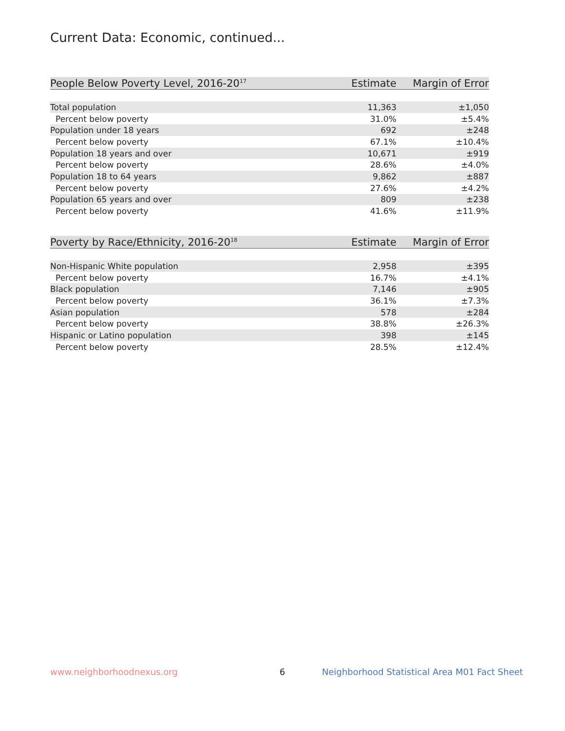Current Data: Economic, continued...
| People Below Poverty Level, 2016-20<sup>17</sup> | Estimate | Margin of Error |
| --- | --- | --- |
| Total population | 11,363 | ±1,050 |
| Percent below poverty | 31.0% | ±5.4% |
| Population under 18 years | 692 | ±248 |
| Percent below poverty | 67.1% | ±10.4% |
| Population 18 years and over | 10,671 | ±919 |
| Percent below poverty | 28.6% | ±4.0% |
| Population 18 to 64 years | 9,862 | ±887 |
| Percent below poverty | 27.6% | ±4.2% |
| Population 65 years and over | 809 | ±238 |
| Percent below poverty | 41.6% | ±11.9% |
| Poverty by Race/Ethnicity, 2016-20<sup>18</sup> | Estimate | Margin of Error |
| --- | --- | --- |
| Non-Hispanic White population | 2,958 | ±395 |
| Percent below poverty | 16.7% | ±4.1% |
| Black population | 7,146 | ±905 |
| Percent below poverty | 36.1% | ±7.3% |
| Asian population | 578 | ±284 |
| Percent below poverty | 38.8% | ±26.3% |
| Hispanic or Latino population | 398 | ±145 |
| Percent below poverty | 28.5% | ±12.4% |
www.neighborhoodnexus.org 6
Neighborhood Statistical Area M01 Fact Sheet